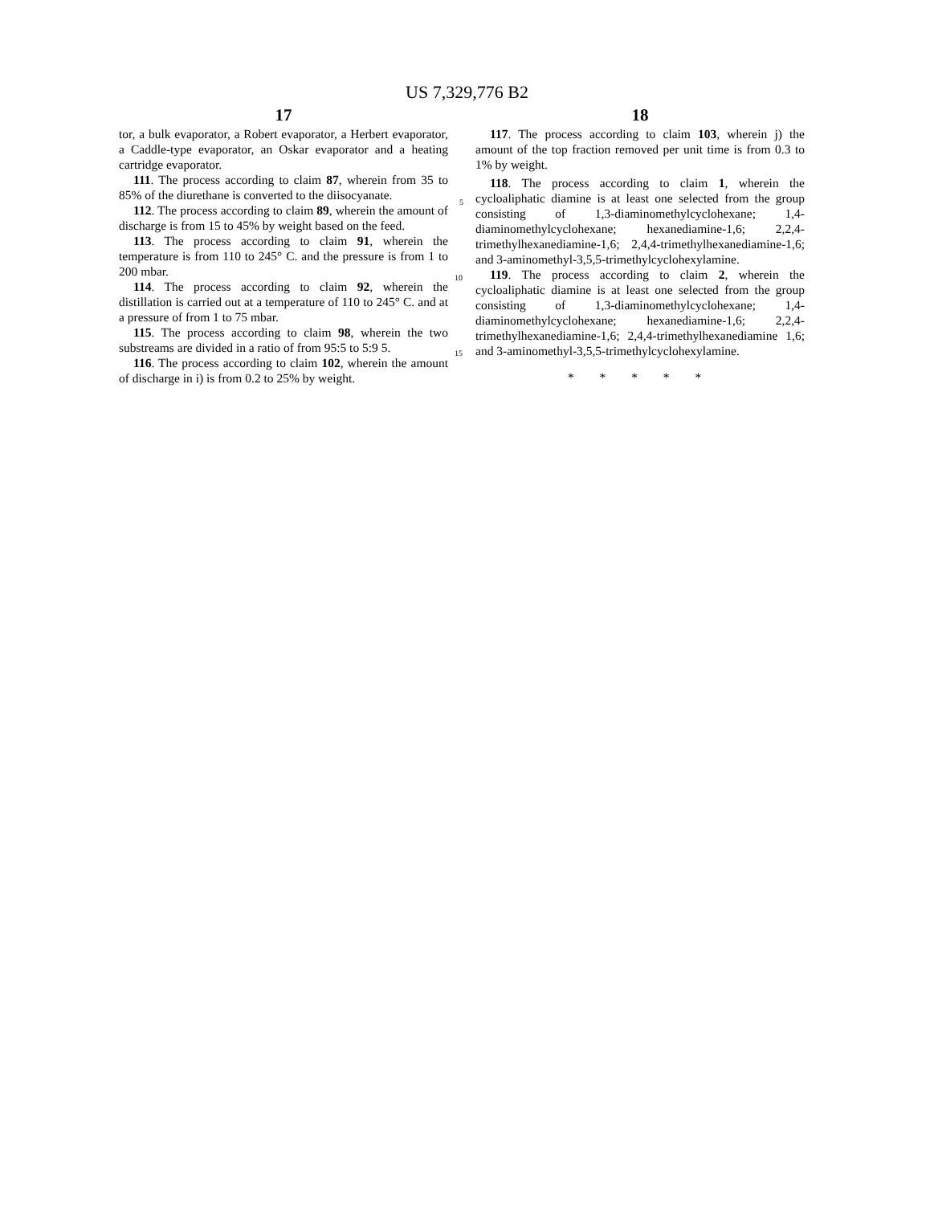US 7,329,776 B2
17
tor, a bulk evaporator, a Robert evaporator, a Herbert evaporator, a Caddle-type evaporator, an Oskar evaporator and a heating cartridge evaporator.
111. The process according to claim 87, wherein from 35 to 85% of the diurethane is converted to the diisocyanate.
112. The process according to claim 89, wherein the amount of discharge is from 15 to 45% by weight based on the feed.
113. The process according to claim 91, wherein the temperature is from 110 to 245° C. and the pressure is from 1 to 200 mbar.
114. The process according to claim 92, wherein the distillation is carried out at a temperature of 110 to 245° C. and at a pressure of from 1 to 75 mbar.
115. The process according to claim 98, wherein the two substreams are divided in a ratio of from 95:5 to 5:9 5.
116. The process according to claim 102, wherein the amount of discharge in i) is from 0.2 to 25% by weight.
5
10
15
18
117. The process according to claim 103, wherein j) the amount of the top fraction removed per unit time is from 0.3 to 1% by weight.
118. The process according to claim 1, wherein the cycloaliphatic diamine is at least one selected from the group consisting of 1,3-diaminomethylcyclohexane; 1,4-diaminomethylcyclohexane; hexanediamine-1,6; 2,2,4-trimethylhexanediamine-1,6; 2,4,4-trimethylhexanediamine-1,6; and 3-aminomethyl-3,5,5-trimethylcyclohexylamine.
119. The process according to claim 2, wherein the cycloaliphatic diamine is at least one selected from the group consisting of 1,3-diaminomethylcyclohexane; 1,4-diaminomethylcyclohexane; hexanediamine-1,6; 2,2,4-trimethylhexanediamine-1,6; 2,4,4-trimethylhexanediamine 1,6; and 3-aminomethyl-3,5,5-trimethylcyclohexylamine.
* * * * *